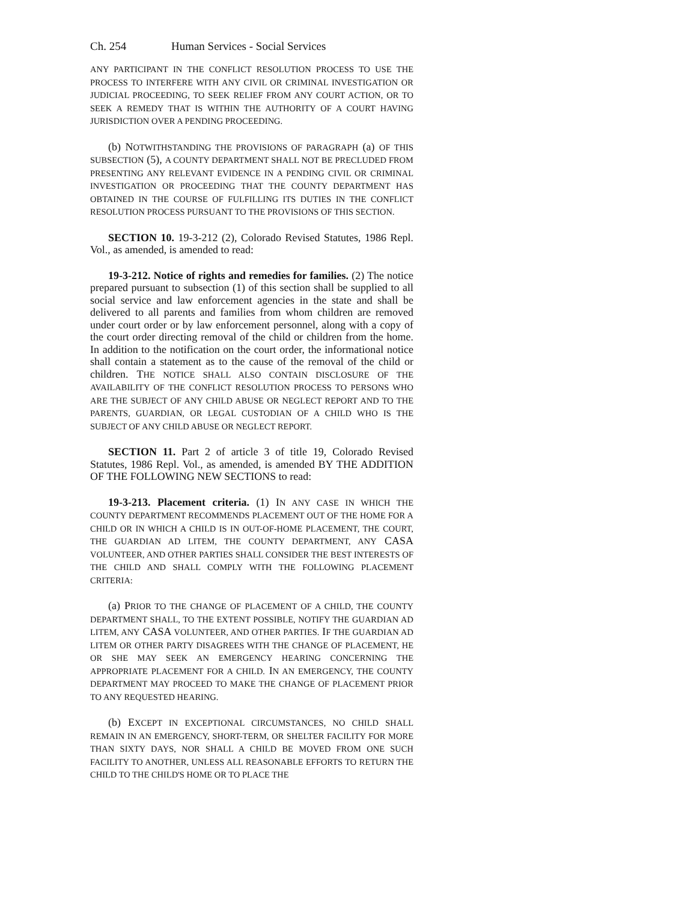Ch. 254 Human Services - Social Services
ANY PARTICIPANT IN THE CONFLICT RESOLUTION PROCESS TO USE THE PROCESS TO INTERFERE WITH ANY CIVIL OR CRIMINAL INVESTIGATION OR JUDICIAL PROCEEDING, TO SEEK RELIEF FROM ANY COURT ACTION, OR TO SEEK A REMEDY THAT IS WITHIN THE AUTHORITY OF A COURT HAVING JURISDICTION OVER A PENDING PROCEEDING.
(b) NOTWITHSTANDING THE PROVISIONS OF PARAGRAPH (a) OF THIS SUBSECTION (5), A COUNTY DEPARTMENT SHALL NOT BE PRECLUDED FROM PRESENTING ANY RELEVANT EVIDENCE IN A PENDING CIVIL OR CRIMINAL INVESTIGATION OR PROCEEDING THAT THE COUNTY DEPARTMENT HAS OBTAINED IN THE COURSE OF FULFILLING ITS DUTIES IN THE CONFLICT RESOLUTION PROCESS PURSUANT TO THE PROVISIONS OF THIS SECTION.
SECTION 10. 19-3-212 (2), Colorado Revised Statutes, 1986 Repl. Vol., as amended, is amended to read:
19-3-212. Notice of rights and remedies for families. (2) The notice prepared pursuant to subsection (1) of this section shall be supplied to all social service and law enforcement agencies in the state and shall be delivered to all parents and families from whom children are removed under court order or by law enforcement personnel, along with a copy of the court order directing removal of the child or children from the home. In addition to the notification on the court order, the informational notice shall contain a statement as to the cause of the removal of the child or children. THE NOTICE SHALL ALSO CONTAIN DISCLOSURE OF THE AVAILABILITY OF THE CONFLICT RESOLUTION PROCESS TO PERSONS WHO ARE THE SUBJECT OF ANY CHILD ABUSE OR NEGLECT REPORT AND TO THE PARENTS, GUARDIAN, OR LEGAL CUSTODIAN OF A CHILD WHO IS THE SUBJECT OF ANY CHILD ABUSE OR NEGLECT REPORT.
SECTION 11. Part 2 of article 3 of title 19, Colorado Revised Statutes, 1986 Repl. Vol., as amended, is amended BY THE ADDITION OF THE FOLLOWING NEW SECTIONS to read:
19-3-213. Placement criteria. (1) IN ANY CASE IN WHICH THE COUNTY DEPARTMENT RECOMMENDS PLACEMENT OUT OF THE HOME FOR A CHILD OR IN WHICH A CHILD IS IN OUT-OF-HOME PLACEMENT, THE COURT, THE GUARDIAN AD LITEM, THE COUNTY DEPARTMENT, ANY CASA VOLUNTEER, AND OTHER PARTIES SHALL CONSIDER THE BEST INTERESTS OF THE CHILD AND SHALL COMPLY WITH THE FOLLOWING PLACEMENT CRITERIA:
(a) PRIOR TO THE CHANGE OF PLACEMENT OF A CHILD, THE COUNTY DEPARTMENT SHALL, TO THE EXTENT POSSIBLE, NOTIFY THE GUARDIAN AD LITEM, ANY CASA VOLUNTEER, AND OTHER PARTIES. IF THE GUARDIAN AD LITEM OR OTHER PARTY DISAGREES WITH THE CHANGE OF PLACEMENT, HE OR SHE MAY SEEK AN EMERGENCY HEARING CONCERNING THE APPROPRIATE PLACEMENT FOR A CHILD. IN AN EMERGENCY, THE COUNTY DEPARTMENT MAY PROCEED TO MAKE THE CHANGE OF PLACEMENT PRIOR TO ANY REQUESTED HEARING.
(b) EXCEPT IN EXCEPTIONAL CIRCUMSTANCES, NO CHILD SHALL REMAIN IN AN EMERGENCY, SHORT-TERM, OR SHELTER FACILITY FOR MORE THAN SIXTY DAYS, NOR SHALL A CHILD BE MOVED FROM ONE SUCH FACILITY TO ANOTHER, UNLESS ALL REASONABLE EFFORTS TO RETURN THE CHILD TO THE CHILD'S HOME OR TO PLACE THE